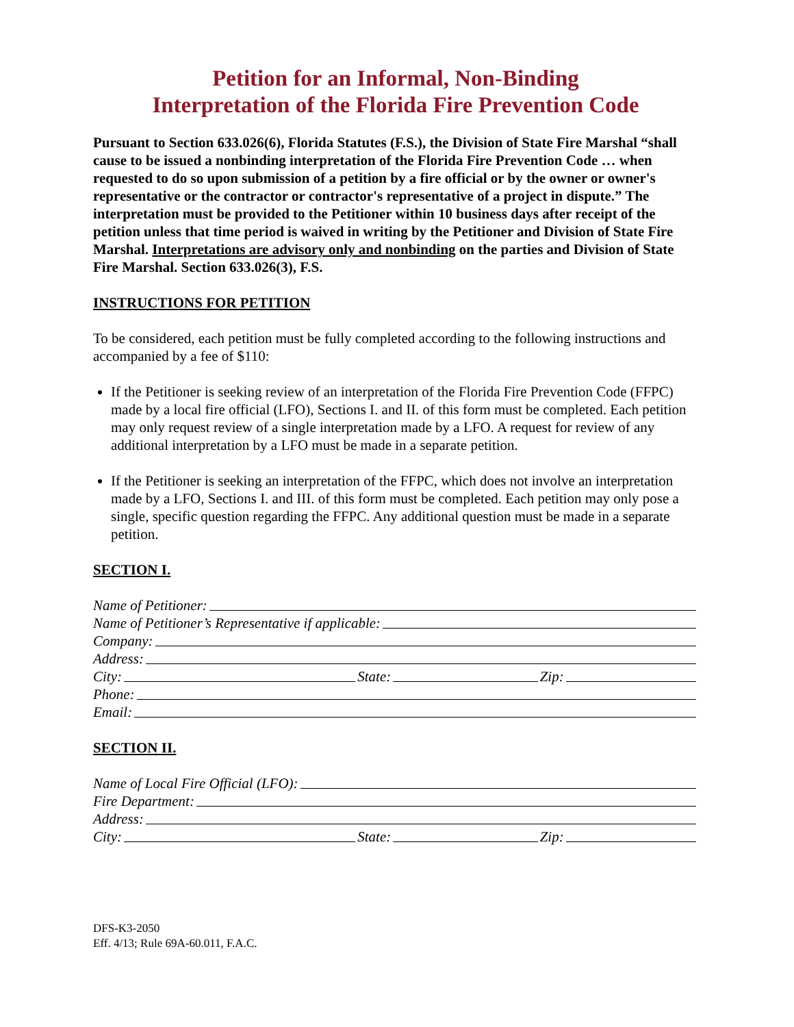Petition for an Informal, Non-Binding
Interpretation of the Florida Fire Prevention Code
Pursuant to Section 633.026(6), Florida Statutes (F.S.), the Division of State Fire Marshal “shall cause to be issued a nonbinding interpretation of the Florida Fire Prevention Code … when requested to do so upon submission of a petition by a fire official or by the owner or owner's representative or the contractor or contractor's representative of a project in dispute.” The interpretation must be provided to the Petitioner within 10 business days after receipt of the petition unless that time period is waived in writing by the Petitioner and Division of State Fire Marshal. Interpretations are advisory only and nonbinding on the parties and Division of State Fire Marshal. Section 633.026(3), F.S.
INSTRUCTIONS FOR PETITION
To be considered, each petition must be fully completed according to the following instructions and accompanied by a fee of $110:
If the Petitioner is seeking review of an interpretation of the Florida Fire Prevention Code (FFPC) made by a local fire official (LFO), Sections I. and II. of this form must be completed. Each petition may only request review of a single interpretation made by a LFO. A request for review of any additional interpretation by a LFO must be made in a separate petition.
If the Petitioner is seeking an interpretation of the FFPC, which does not involve an interpretation made by a LFO, Sections I. and III. of this form must be completed. Each petition may only pose a single, specific question regarding the FFPC. Any additional question must be made in a separate petition.
SECTION I.
Name of Petitioner:
Name of Petitioner’s Representative if applicable:
Company:
Address:
City: State: Zip:
Phone:
Email:
SECTION II.
Name of Local Fire Official (LFO):
Fire Department:
Address:
City: State: Zip:
DFS-K3-2050
Eff. 4/13; Rule 69A-60.011, F.A.C.